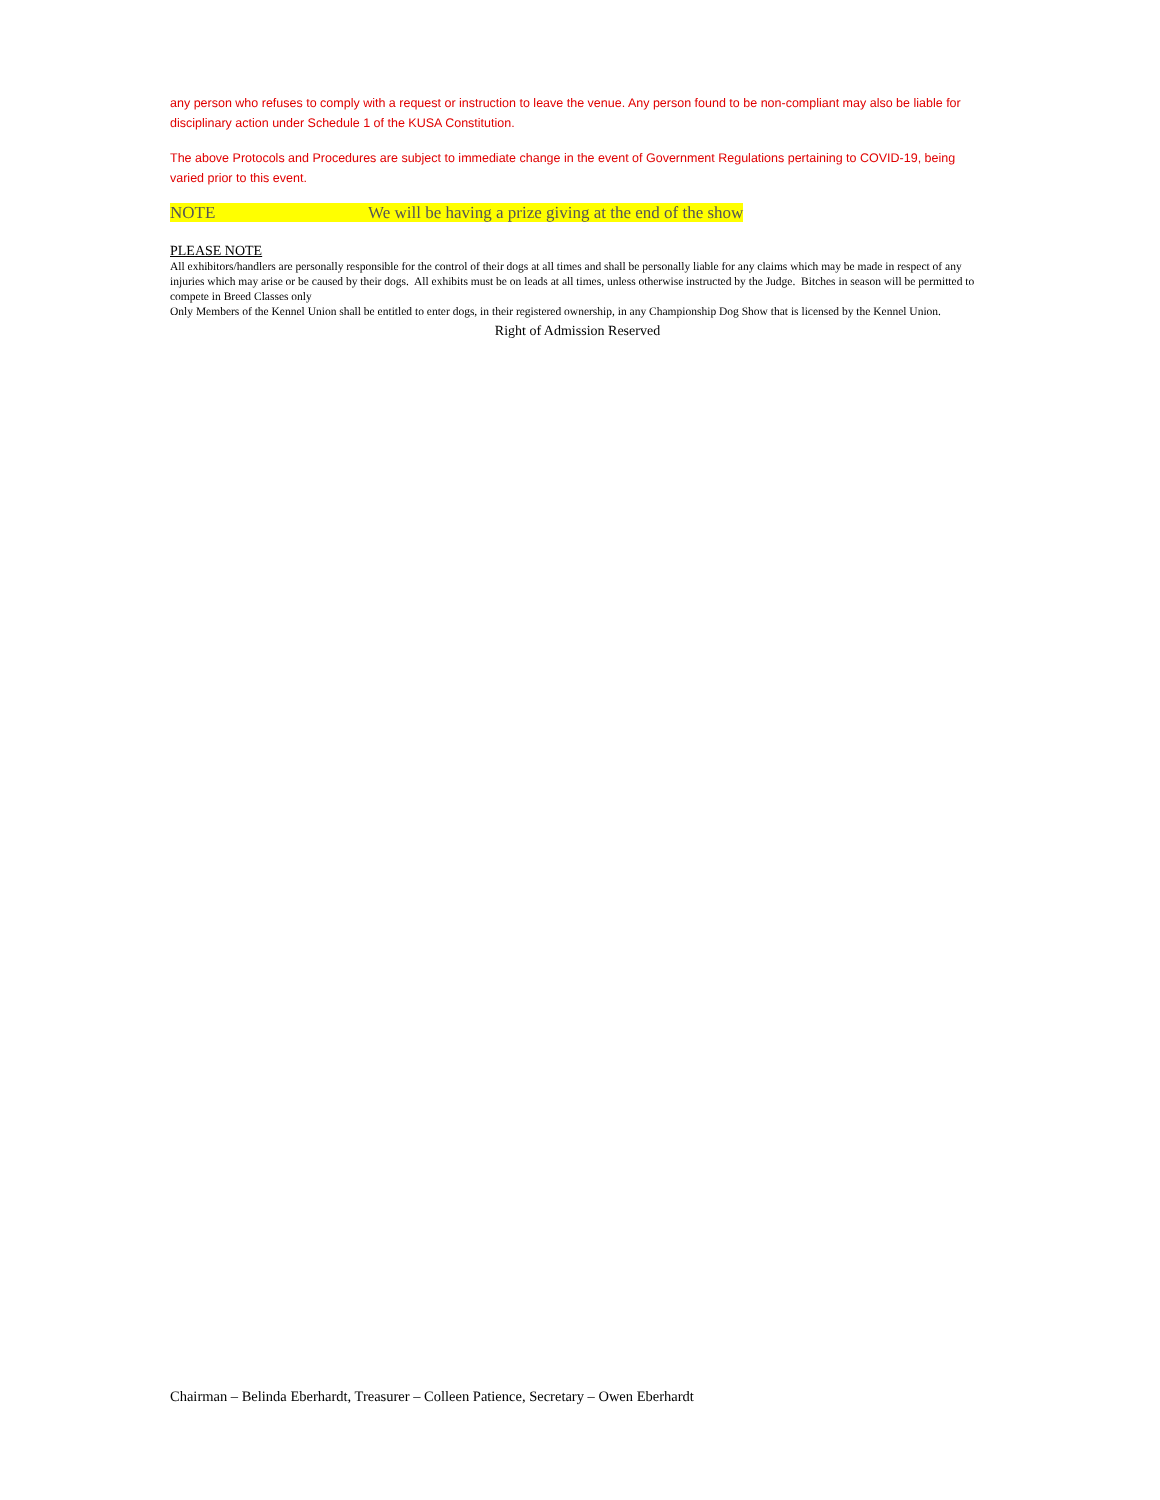any person who refuses to comply with a request or instruction to leave the venue. Any person found to be non-compliant may also be liable for disciplinary action under Schedule 1 of the KUSA Constitution.
The above Protocols and Procedures are subject to immediate change in the event of Government Regulations pertaining to COVID-19, being varied prior to this event.
NOTE We will be having a prize giving at the end of the show
PLEASE NOTE
All exhibitors/handlers are personally responsible for the control of their dogs at all times and shall be personally liable for any claims which may be made in respect of any injuries which may arise or be caused by their dogs. All exhibits must be on leads at all times, unless otherwise instructed by the Judge. Bitches in season will be permitted to compete in Breed Classes only
Only Members of the Kennel Union shall be entitled to enter dogs, in their registered ownership, in any Championship Dog Show that is licensed by the Kennel Union.
Right of Admission Reserved
Chairman – Belinda Eberhardt, Treasurer – Colleen Patience, Secretary – Owen Eberhardt